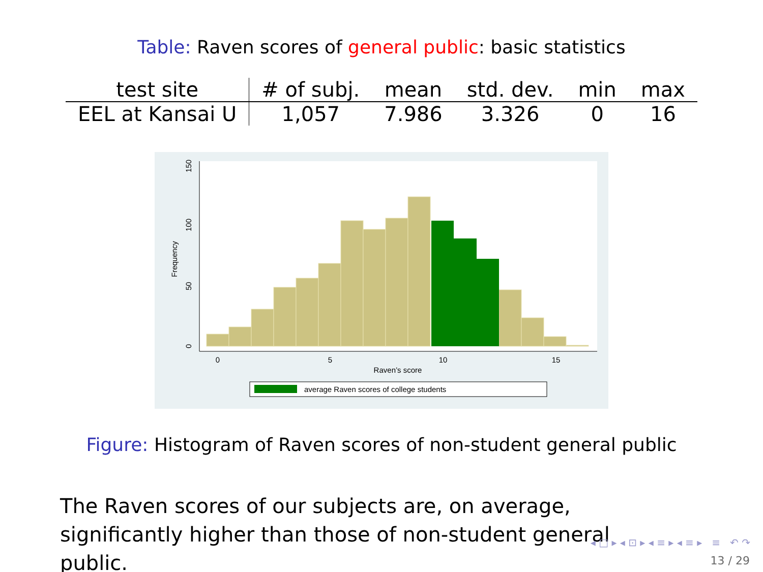Table: Raven scores of general public: basic statistics
| test site | # of subj. | mean | std. dev. | min | max |
| --- | --- | --- | --- | --- | --- |
| EEL at Kansai U | 1,057 | 7.986 | 3.326 | 0 | 16 |
0
5
10
15
Raven’s score
0
50
100
150
Frequency
average Raven scores of college students
Figure: Histogram of Raven scores of non-student general public
The Raven scores of our subjects are, on average, significantly higher than those of non-student general public.
◂ □ ▸ ◂ ⊡ ▸ ◂ ≡ ▸ ◂ ≡ ▸ ≡ ↶ ↷
13 / 29